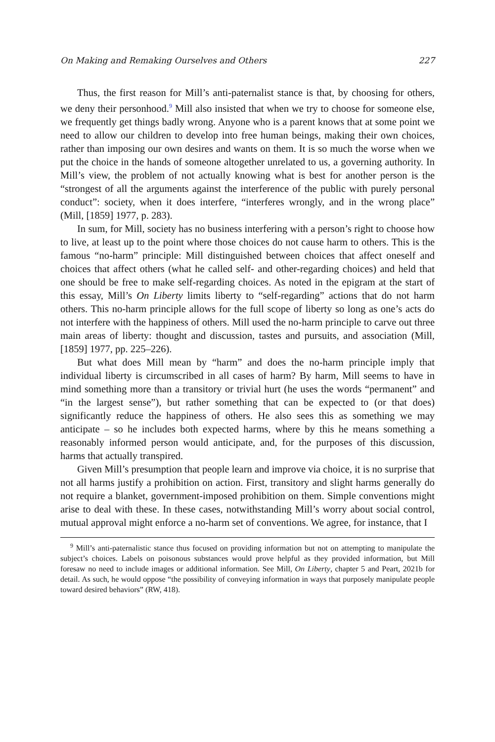On Making and Remaking Ourselves and Others 227
Thus, the first reason for Mill’s anti-paternalist stance is that, by choosing for others, we deny their personhood.<sup>9</sup> Mill also insisted that when we try to choose for someone else, we frequently get things badly wrong. Anyone who is a parent knows that at some point we need to allow our children to develop into free human beings, making their own choices, rather than imposing our own desires and wants on them. It is so much the worse when we put the choice in the hands of someone altogether unrelated to us, a governing authority. In Mill’s view, the problem of not actually knowing what is best for another person is the “strongest of all the arguments against the interference of the public with purely personal conduct”: society, when it does interfere, “interferes wrongly, and in the wrong place” (Mill, [1859] 1977, p. 283).
In sum, for Mill, society has no business interfering with a person’s right to choose how to live, at least up to the point where those choices do not cause harm to others. This is the famous “no-harm” principle: Mill distinguished between choices that affect oneself and choices that affect others (what he called self- and other-regarding choices) and held that one should be free to make self-regarding choices. As noted in the epigram at the start of this essay, Mill’s On Liberty limits liberty to “self-regarding” actions that do not harm others. This no-harm principle allows for the full scope of liberty so long as one’s acts do not interfere with the happiness of others. Mill used the no-harm principle to carve out three main areas of liberty: thought and discussion, tastes and pursuits, and association (Mill, [1859] 1977, pp. 225–226).
But what does Mill mean by “harm” and does the no-harm principle imply that individual liberty is circumscribed in all cases of harm? By harm, Mill seems to have in mind something more than a transitory or trivial hurt (he uses the words “permanent” and “in the largest sense”), but rather something that can be expected to (or that does) significantly reduce the happiness of others. He also sees this as something we may anticipate – so he includes both expected harms, where by this he means something a reasonably informed person would anticipate, and, for the purposes of this discussion, harms that actually transpired.
Given Mill’s presumption that people learn and improve via choice, it is no surprise that not all harms justify a prohibition on action. First, transitory and slight harms generally do not require a blanket, government-imposed prohibition on them. Simple conventions might arise to deal with these. In these cases, notwithstanding Mill’s worry about social control, mutual approval might enforce a no-harm set of conventions. We agree, for instance, that I
<sup>9</sup> Mill’s anti-paternalistic stance thus focused on providing information but not on attempting to manipulate the subject’s choices. Labels on poisonous substances would prove helpful as they provided information, but Mill foresaw no need to include images or additional information. See Mill, On Liberty, chapter 5 and Peart, 2021b for detail. As such, he would oppose “the possibility of conveying information in ways that purposely manipulate people toward desired behaviors” (RW, 418).